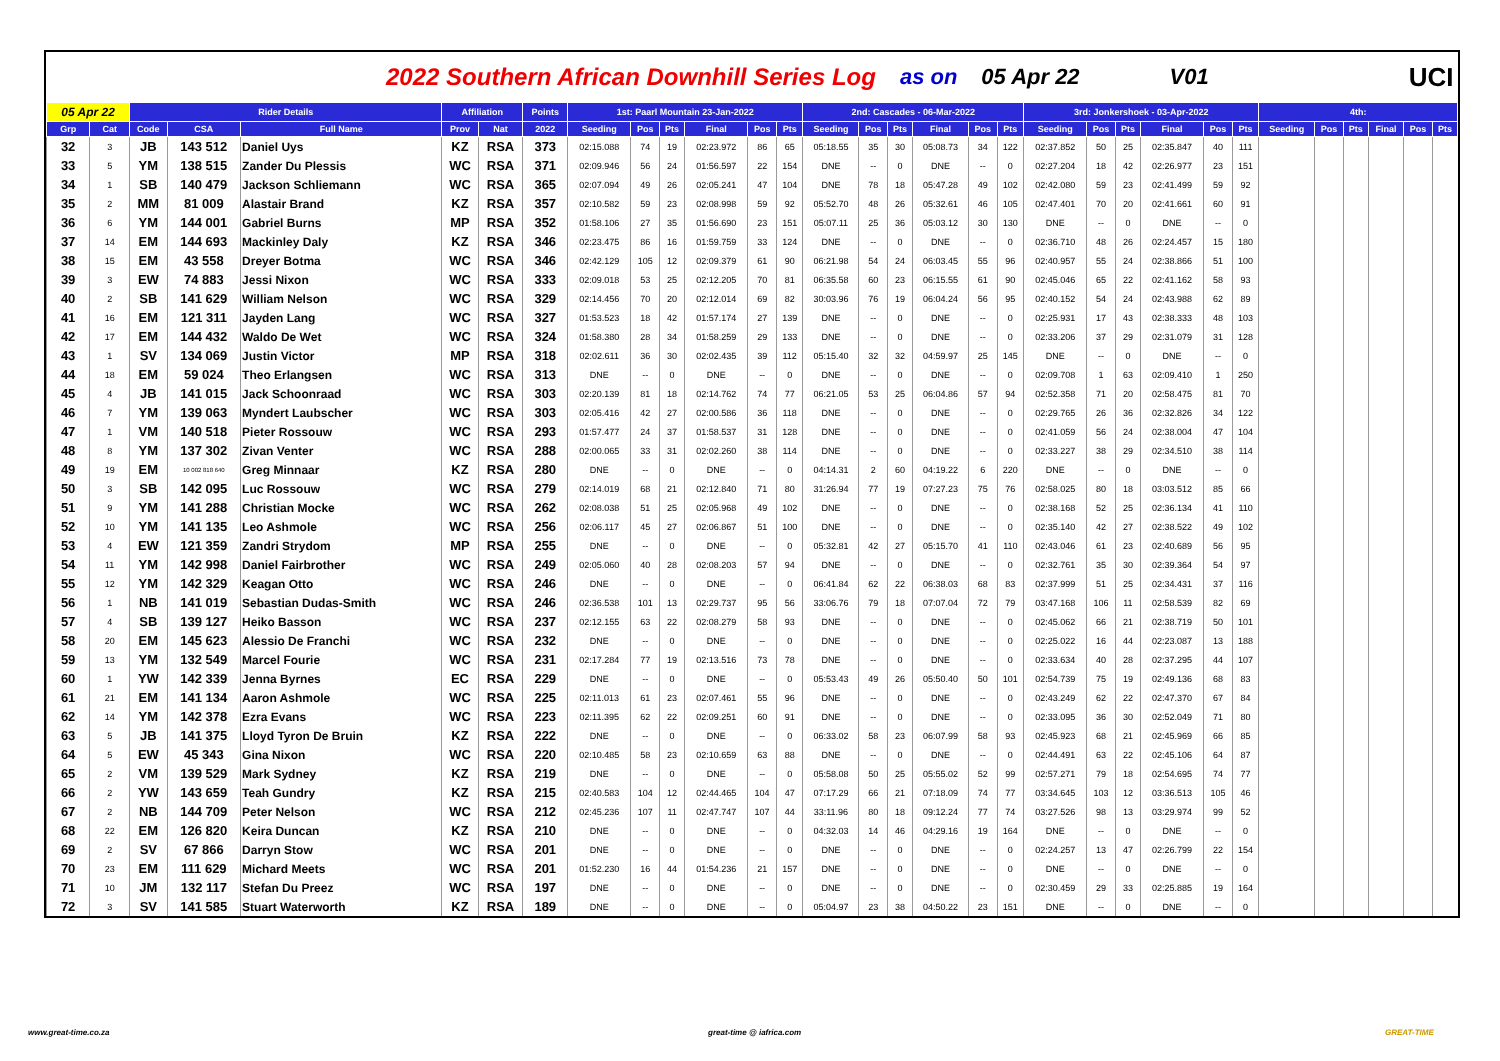2022 Southern African Downhill Series Log as on 05 Apr 22 V01 UCI
| 05 Apr 22 | | Rider Details | | | Affiliation | | Points | 1st: Paarl Mountain 23-Jan-2022 | | | | | | 2nd: Cascades - 06-Mar-2022 | | | | | | 3rd: Jonkershoek - 03-Apr-2022 | | | | | | 4th: | | | | | |
| --- | --- | --- | --- | --- | --- | --- | --- | --- | --- | --- | --- | --- | --- | --- | --- | --- | --- | --- | --- | --- | --- | --- | --- | --- | --- | --- | --- | --- | --- | --- | --- |
| Grp | Cat | Code | CSA | Full Name | Prov | Nat | 2022 | Seeding | Pos | Pts | Final | Pos | Pts | Seeding | Pos | Pts | Final | Pos | Pts | Seeding | Pos | Pts | Final | Pos | Pts | Seeding | Pos | Pts | Final | Pos | Pts |
| 32 | 3 | JB | 143 512 | Daniel Uys | KZ | RSA | 373 | 02:15.088 | 74 | 19 | 02:23.972 | 86 | 65 | 05:18.55 | 35 | 30 | 05:08.73 | 34 | 122 | 02:37.852 | 50 | 25 | 02:35.847 | 40 | 111 | | | | | | |
| 33 | 5 | YM | 138 515 | Zander Du Plessis | WC | RSA | 371 | 02:09.946 | 56 | 24 | 01:56.597 | 22 | 154 | DNE | -- | 0 | DNE | -- | 0 | 02:27.204 | 18 | 42 | 02:26.977 | 23 | 151 | | | | | | |
| 34 | 1 | SB | 140 479 | Jackson Schliemann | WC | RSA | 365 | 02:07.094 | 49 | 26 | 02:05.241 | 47 | 104 | DNE | 78 | 18 | 05:47.28 | 49 | 102 | 02:42.080 | 59 | 23 | 02:41.499 | 59 | 92 | | | | | | |
| 35 | 2 | MM | 81 009 | Alastair Brand | KZ | RSA | 357 | 02:10.582 | 59 | 23 | 02:08.998 | 59 | 92 | 05:52.70 | 48 | 26 | 05:32.61 | 46 | 105 | 02:47.401 | 70 | 20 | 02:41.661 | 60 | 91 | | | | | | |
| 36 | 6 | YM | 144 001 | Gabriel Burns | MP | RSA | 352 | 01:58.106 | 27 | 35 | 01:56.690 | 23 | 151 | 05:07.11 | 25 | 36 | 05:03.12 | 30 | 130 | DNE | -- | 0 | DNE | -- | 0 | | | | | | |
| 37 | 14 | EM | 144 693 | Mackinley Daly | KZ | RSA | 346 | 02:23.475 | 86 | 16 | 01:59.759 | 33 | 124 | DNE | -- | 0 | DNE | -- | 0 | 02:36.710 | 48 | 26 | 02:24.457 | 15 | 180 | | | | | | |
| 38 | 15 | EM | 43 558 | Dreyer Botma | WC | RSA | 346 | 02:42.129 | 105 | 12 | 02:09.379 | 61 | 90 | 06:21.98 | 54 | 24 | 06:03.45 | 55 | 96 | 02:40.957 | 55 | 24 | 02:38.866 | 51 | 100 | | | | | | |
| 39 | 3 | EW | 74 883 | Jessi Nixon | WC | RSA | 333 | 02:09.018 | 53 | 25 | 02:12.205 | 70 | 81 | 06:35.58 | 60 | 23 | 06:15.55 | 61 | 90 | 02:45.046 | 65 | 22 | 02:41.162 | 58 | 93 | | | | | | |
| 40 | 2 | SB | 141 629 | William Nelson | WC | RSA | 329 | 02:14.456 | 70 | 20 | 02:12.014 | 69 | 82 | 30:03.96 | 76 | 19 | 06:04.24 | 56 | 95 | 02:40.152 | 54 | 24 | 02:43.988 | 62 | 89 | | | | | | |
| 41 | 16 | EM | 121 311 | Jayden Lang | WC | RSA | 327 | 01:53.523 | 18 | 42 | 01:57.174 | 27 | 139 | DNE | -- | 0 | DNE | -- | 0 | 02:25.931 | 17 | 43 | 02:38.333 | 48 | 103 | | | | | | |
| 42 | 17 | EM | 144 432 | Waldo De Wet | WC | RSA | 324 | 01:58.380 | 28 | 34 | 01:58.259 | 29 | 133 | DNE | -- | 0 | DNE | -- | 0 | 02:33.206 | 37 | 29 | 02:31.079 | 31 | 128 | | | | | | |
| 43 | 1 | SV | 134 069 | Justin Victor | MP | RSA | 318 | 02:02.611 | 36 | 30 | 02:02.435 | 39 | 112 | 05:15.40 | 32 | 32 | 04:59.97 | 25 | 145 | DNE | -- | 0 | DNE | -- | 0 | | | | | | |
| 44 | 18 | EM | 59 024 | Theo Erlangsen | WC | RSA | 313 | DNE | -- | 0 | DNE | -- | 0 | DNE | -- | 0 | DNE | -- | 0 | 02:09.708 | 1 | 63 | 02:09.410 | 1 | 250 | | | | | | |
| 45 | 4 | JB | 141 015 | Jack Schoonraad | WC | RSA | 303 | 02:20.139 | 81 | 18 | 02:14.762 | 74 | 77 | 06:21.05 | 53 | 25 | 06:04.86 | 57 | 94 | 02:52.358 | 71 | 20 | 02:58.475 | 81 | 70 | | | | | | |
| 46 | 7 | YM | 139 063 | Myndert Laubscher | WC | RSA | 303 | 02:05.416 | 42 | 27 | 02:00.586 | 36 | 118 | DNE | -- | 0 | DNE | -- | 0 | 02:29.765 | 26 | 36 | 02:32.826 | 34 | 122 | | | | | | |
| 47 | 1 | VM | 140 518 | Pieter Rossouw | WC | RSA | 293 | 01:57.477 | 24 | 37 | 01:58.537 | 31 | 128 | DNE | -- | 0 | DNE | -- | 0 | 02:41.059 | 56 | 24 | 02:38.004 | 47 | 104 | | | | | | |
| 48 | 8 | YM | 137 302 | Zivan Venter | WC | RSA | 288 | 02:00.065 | 33 | 31 | 02:02.260 | 38 | 114 | DNE | -- | 0 | DNE | -- | 0 | 02:33.227 | 38 | 29 | 02:34.510 | 38 | 114 | | | | | | |
| 49 | 19 | EM | 10 002 818 640 | Greg Minnaar | KZ | RSA | 280 | DNE | -- | 0 | DNE | -- | 0 | 04:14.31 | 2 | 60 | 04:19.22 | 6 | 220 | DNE | -- | 0 | DNE | -- | 0 | | | | | | |
| 50 | 3 | SB | 142 095 | Luc Rossouw | WC | RSA | 279 | 02:14.019 | 68 | 21 | 02:12.840 | 71 | 80 | 31:26.94 | 77 | 19 | 07:27.23 | 75 | 76 | 02:58.025 | 80 | 18 | 03:03.512 | 85 | 66 | | | | | | |
| 51 | 9 | YM | 141 288 | Christian Mocke | WC | RSA | 262 | 02:08.038 | 51 | 25 | 02:05.968 | 49 | 102 | DNE | -- | 0 | DNE | -- | 0 | 02:38.168 | 52 | 25 | 02:36.134 | 41 | 110 | | | | | | |
| 52 | 10 | YM | 141 135 | Leo Ashmole | WC | RSA | 256 | 02:06.117 | 45 | 27 | 02:06.867 | 51 | 100 | DNE | -- | 0 | DNE | -- | 0 | 02:35.140 | 42 | 27 | 02:38.522 | 49 | 102 | | | | | | |
| 53 | 4 | EW | 121 359 | Zandri Strydom | MP | RSA | 255 | DNE | -- | 0 | DNE | -- | 0 | 05:32.81 | 42 | 27 | 05:15.70 | 41 | 110 | 02:43.046 | 61 | 23 | 02:40.689 | 56 | 95 | | | | | | |
| 54 | 11 | YM | 142 998 | Daniel Fairbrother | WC | RSA | 249 | 02:05.060 | 40 | 28 | 02:08.203 | 57 | 94 | DNE | -- | 0 | DNE | -- | 0 | 02:32.761 | 35 | 30 | 02:39.364 | 54 | 97 | | | | | | |
| 55 | 12 | YM | 142 329 | Keagan Otto | WC | RSA | 246 | DNE | -- | 0 | DNE | -- | 0 | 06:41.84 | 62 | 22 | 06:38.03 | 68 | 83 | 02:37.999 | 51 | 25 | 02:34.431 | 37 | 116 | | | | | | |
| 56 | 1 | NB | 141 019 | Sebastian Dudas-Smith | WC | RSA | 246 | 02:36.538 | 101 | 13 | 02:29.737 | 95 | 56 | 33:06.76 | 79 | 18 | 07:07.04 | 72 | 79 | 03:47.168 | 106 | 11 | 02:58.539 | 82 | 69 | | | | | | |
| 57 | 4 | SB | 139 127 | Heiko Basson | WC | RSA | 237 | 02:12.155 | 63 | 22 | 02:08.279 | 58 | 93 | DNE | -- | 0 | DNE | -- | 0 | 02:45.062 | 66 | 21 | 02:38.719 | 50 | 101 | | | | | | |
| 58 | 20 | EM | 145 623 | Alessio De Franchi | WC | RSA | 232 | DNE | -- | 0 | DNE | -- | 0 | DNE | -- | 0 | DNE | -- | 0 | 02:25.022 | 16 | 44 | 02:23.087 | 13 | 188 | | | | | | |
| 59 | 13 | YM | 132 549 | Marcel Fourie | WC | RSA | 231 | 02:17.284 | 77 | 19 | 02:13.516 | 73 | 78 | DNE | -- | 0 | DNE | -- | 0 | 02:33.634 | 40 | 28 | 02:37.295 | 44 | 107 | | | | | | |
| 60 | 1 | YW | 142 339 | Jenna Byrnes | EC | RSA | 229 | DNE | -- | 0 | DNE | -- | 0 | 05:53.43 | 49 | 26 | 05:50.40 | 50 | 101 | 02:54.739 | 75 | 19 | 02:49.136 | 68 | 83 | | | | | | |
| 61 | 21 | EM | 141 134 | Aaron Ashmole | WC | RSA | 225 | 02:11.013 | 61 | 23 | 02:07.461 | 55 | 96 | DNE | -- | 0 | DNE | -- | 0 | 02:43.249 | 62 | 22 | 02:47.370 | 67 | 84 | | | | | | |
| 62 | 14 | YM | 142 378 | Ezra Evans | WC | RSA | 223 | 02:11.395 | 62 | 22 | 02:09.251 | 60 | 91 | DNE | -- | 0 | DNE | -- | 0 | 02:33.095 | 36 | 30 | 02:52.049 | 71 | 80 | | | | | | |
| 63 | 5 | JB | 141 375 | Lloyd Tyron De Bruin | KZ | RSA | 222 | DNE | -- | 0 | DNE | -- | 0 | 06:33.02 | 58 | 23 | 06:07.99 | 58 | 93 | 02:45.923 | 68 | 21 | 02:45.969 | 66 | 85 | | | | | | |
| 64 | 5 | EW | 45 343 | Gina Nixon | WC | RSA | 220 | 02:10.485 | 58 | 23 | 02:10.659 | 63 | 88 | DNE | -- | 0 | DNE | -- | 0 | 02:44.491 | 63 | 22 | 02:45.106 | 64 | 87 | | | | | | |
| 65 | 2 | VM | 139 529 | Mark Sydney | KZ | RSA | 219 | DNE | -- | 0 | DNE | -- | 0 | 05:58.08 | 50 | 25 | 05:55.02 | 52 | 99 | 02:57.271 | 79 | 18 | 02:54.695 | 74 | 77 | | | | | | |
| 66 | 2 | YW | 143 659 | Teah Gundry | KZ | RSA | 215 | 02:40.583 | 104 | 12 | 02:44.465 | 104 | 47 | 07:17.29 | 66 | 21 | 07:18.09 | 74 | 77 | 03:34.645 | 103 | 12 | 03:36.513 | 105 | 46 | | | | | | |
| 67 | 2 | NB | 144 709 | Peter Nelson | WC | RSA | 212 | 02:45.236 | 107 | 11 | 02:47.747 | 107 | 44 | 33:11.96 | 80 | 18 | 09:12.24 | 77 | 74 | 03:27.526 | 98 | 13 | 03:29.974 | 99 | 52 | | | | | | |
| 68 | 22 | EM | 126 820 | Keira Duncan | KZ | RSA | 210 | DNE | -- | 0 | DNE | -- | 0 | 04:32.03 | 14 | 46 | 04:29.16 | 19 | 164 | DNE | -- | 0 | DNE | -- | 0 | | | | | | |
| 69 | 2 | SV | 67 866 | Darryn Stow | WC | RSA | 201 | DNE | -- | 0 | DNE | -- | 0 | DNE | -- | 0 | DNE | -- | 0 | 02:24.257 | 13 | 47 | 02:26.799 | 22 | 154 | | | | | | |
| 70 | 23 | EM | 111 629 | Michard Meets | WC | RSA | 201 | 01:52.230 | 16 | 44 | 01:54.236 | 21 | 157 | DNE | -- | 0 | DNE | -- | 0 | DNE | -- | 0 | DNE | -- | 0 | | | | | | |
| 71 | 10 | JM | 132 117 | Stefan Du Preez | WC | RSA | 197 | DNE | -- | 0 | DNE | -- | 0 | DNE | -- | 0 | DNE | -- | 0 | 02:30.459 | 29 | 33 | 02:25.885 | 19 | 164 | | | | | | |
| 72 | 3 | SV | 141 585 | Stuart Waterworth | KZ | RSA | 189 | DNE | -- | 0 | DNE | -- | 0 | 05:04.97 | 23 | 38 | 04:50.22 | 23 | 151 | DNE | -- | 0 | DNE | -- | 0 | | | | | | |
www.great-time.co.za great-time @ iafrica.com GREAT-TIME